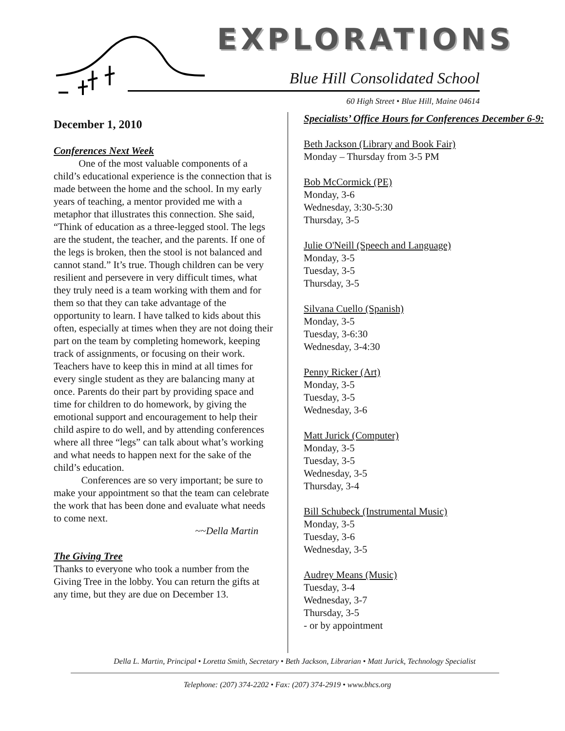EXPLORATIONS
Blue Hill Consolidated School
60 High Street • Blue Hill, Maine 04614
December 1, 2010
Conferences Next Week
One of the most valuable components of a child’s educational experience is the connection that is made between the home and the school. In my early years of teaching, a mentor provided me with a metaphor that illustrates this connection. She said, “Think of education as a three-legged stool. The legs are the student, the teacher, and the parents. If one of the legs is broken, then the stool is not balanced and cannot stand.” It’s true. Though children can be very resilient and persevere in very difficult times, what they truly need is a team working with them and for them so that they can take advantage of the opportunity to learn. I have talked to kids about this often, especially at times when they are not doing their part on the team by completing homework, keeping track of assignments, or focusing on their work. Teachers have to keep this in mind at all times for every single student as they are balancing many at once. Parents do their part by providing space and time for children to do homework, by giving the emotional support and encouragement to help their child aspire to do well, and by attending conferences where all three “legs” can talk about what’s working and what needs to happen next for the sake of the child’s education.
Conferences are so very important; be sure to make your appointment so that the team can celebrate the work that has been done and evaluate what needs to come next.
~~Della Martin
The Giving Tree
Thanks to everyone who took a number from the Giving Tree in the lobby. You can return the gifts at any time, but they are due on December 13.
Specialists’ Office Hours for Conferences December 6-9:
Beth Jackson (Library and Book Fair)
Monday – Thursday from 3-5 PM
Bob McCormick (PE)
Monday, 3-6
Wednesday, 3:30-5:30
Thursday, 3-5
Julie O'Neill (Speech and Language)
Monday, 3-5
Tuesday, 3-5
Thursday, 3-5
Silvana Cuello (Spanish)
Monday, 3-5
Tuesday, 3-6:30
Wednesday, 3-4:30
Penny Ricker (Art)
Monday, 3-5
Tuesday, 3-5
Wednesday, 3-6
Matt Jurick (Computer)
Monday, 3-5
Tuesday, 3-5
Wednesday, 3-5
Thursday, 3-4
Bill Schubeck (Instrumental Music)
Monday, 3-5
Tuesday, 3-6
Wednesday, 3-5
Audrey Means (Music)
Tuesday, 3-4
Wednesday, 3-7
Thursday, 3-5
- or by appointment
Della L. Martin, Principal • Loretta Smith, Secretary • Beth Jackson, Librarian • Matt Jurick, Technology Specialist
Telephone: (207) 374-2202 • Fax: (207) 374-2919 • www.bhcs.org